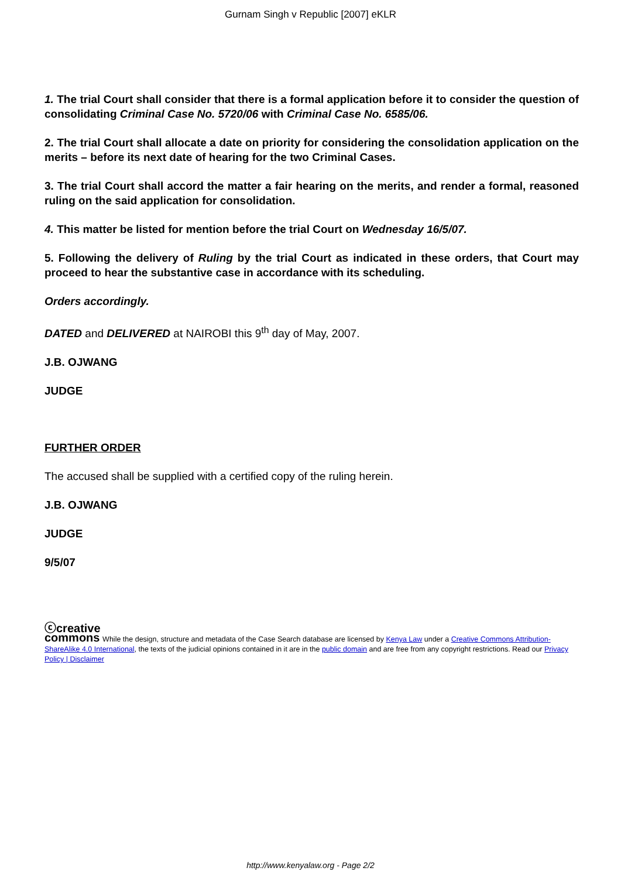Gurnam Singh v Republic [2007] eKLR
1. The trial Court shall consider that there is a formal application before it to consider the question of consolidating Criminal Case No. 5720/06 with Criminal Case No. 6585/06.
2. The trial Court shall allocate a date on priority for considering the consolidation application on the merits – before its next date of hearing for the two Criminal Cases.
3. The trial Court shall accord the matter a fair hearing on the merits, and render a formal, reasoned ruling on the said application for consolidation.
4. This matter be listed for mention before the trial Court on Wednesday 16/5/07.
5. Following the delivery of Ruling by the trial Court as indicated in these orders, that Court may proceed to hear the substantive case in accordance with its scheduling.
Orders accordingly.
DATED and DELIVERED at NAIROBI this 9<sup>th</sup> day of May, 2007.
J.B. OJWANG
JUDGE
FURTHER ORDER
The accused shall be supplied with a certified copy of the ruling herein.
J.B. OJWANG
JUDGE
9/5/07
ⓒcreative
commons While the design, structure and metadata of the Case Search database are licensed by Kenya Law under a Creative Commons Attribution-ShareAlike 4.0 International, the texts of the judicial opinions contained in it are in the public domain and are free from any copyright restrictions. Read our Privacy Policy | Disclaimer
http://www.kenyalaw.org - Page 2/2